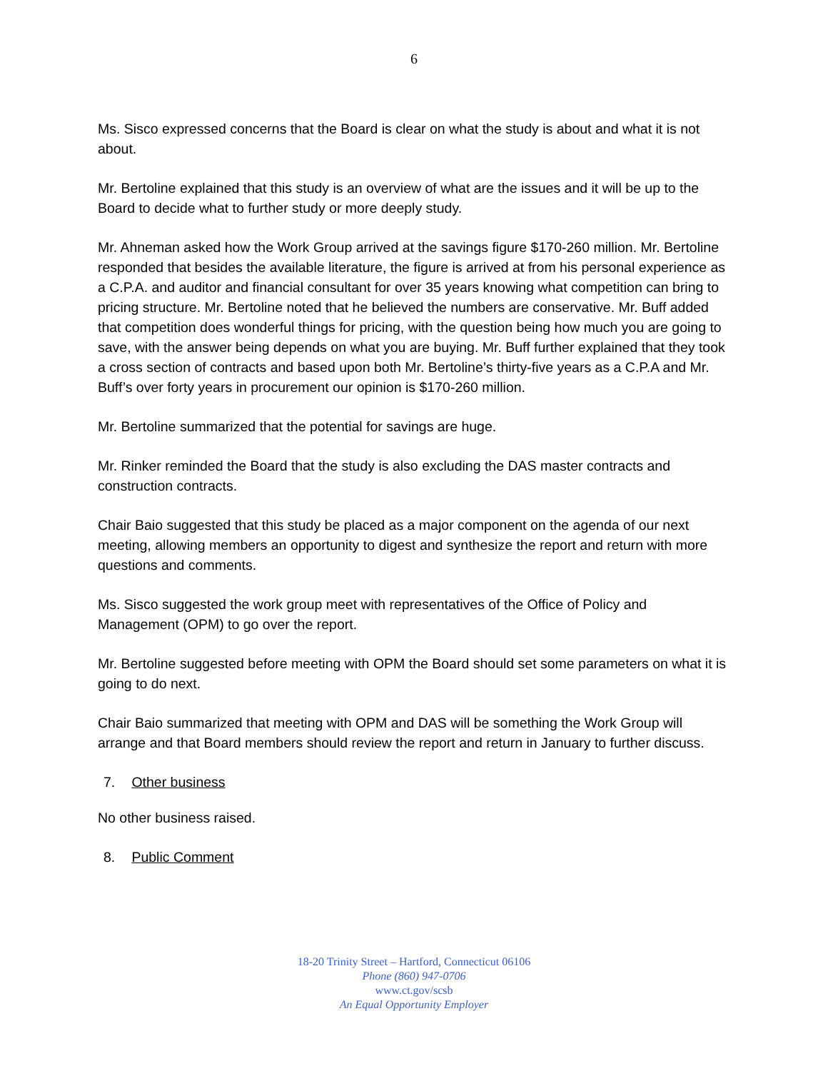6
Ms. Sisco expressed concerns that the Board is clear on what the study is about and what it is not about.
Mr. Bertoline explained that this study is an overview of what are the issues and it will be up to the Board to decide what to further study or more deeply study.
Mr. Ahneman asked how the Work Group arrived at the savings figure $170-260 million. Mr. Bertoline responded that besides the available literature, the figure is arrived at from his personal experience as a C.P.A. and auditor and financial consultant for over 35 years knowing what competition can bring to pricing structure. Mr. Bertoline noted that he believed the numbers are conservative. Mr. Buff added that competition does wonderful things for pricing, with the question being how much you are going to save, with the answer being depends on what you are buying. Mr. Buff further explained that they took a cross section of contracts and based upon both Mr. Bertoline’s thirty-five years as a C.P.A and Mr. Buff’s over forty years in procurement our opinion is $170-260 million.
Mr. Bertoline summarized that the potential for savings are huge.
Mr. Rinker reminded the Board that the study is also excluding the DAS master contracts and construction contracts.
Chair Baio suggested that this study be placed as a major component on the agenda of our next meeting, allowing members an opportunity to digest and synthesize the report and return with more questions and comments.
Ms. Sisco suggested the work group meet with representatives of the Office of Policy and Management (OPM) to go over the report.
Mr. Bertoline suggested before meeting with OPM the Board should set some parameters on what it is going to do next.
Chair Baio summarized that meeting with OPM and DAS will be something the Work Group will arrange and that Board members should review the report and return in January to further discuss.
7. Other business
No other business raised.
8. Public Comment
18-20 Trinity Street – Hartford, Connecticut 06106
Phone (860) 947-0706
www.ct.gov/scsb
An Equal Opportunity Employer